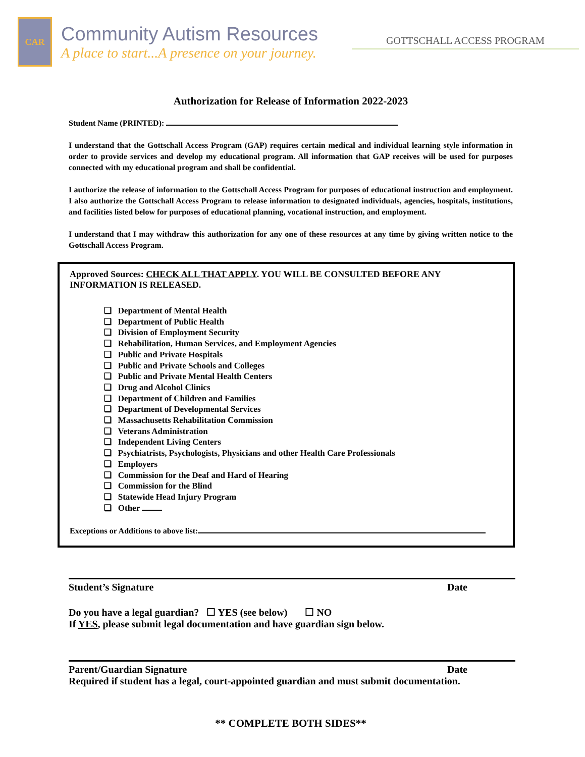CAR
Community Autism Resources
A place to start...A presence on your journey.
GOTTSCHALL ACCESS PROGRAM
Authorization for Release of Information 2022-2023
Student Name (PRINTED):
I understand that the Gottschall Access Program (GAP) requires certain medical and individual learning style information in order to provide services and develop my educational program. All information that GAP receives will be used for purposes connected with my educational program and shall be confidential.
I authorize the release of information to the Gottschall Access Program for purposes of educational instruction and employment. I also authorize the Gottschall Access Program to release information to designated individuals, agencies, hospitals, institutions, and facilities listed below for purposes of educational planning, vocational instruction, and employment.
I understand that I may withdraw this authorization for any one of these resources at any time by giving written notice to the Gottschall Access Program.
Approved Sources: CHECK ALL THAT APPLY. YOU WILL BE CONSULTED BEFORE ANY INFORMATION IS RELEASED.
❑ Department of Mental Health
❑ Department of Public Health
❑ Division of Employment Security
❑ Rehabilitation, Human Services, and Employment Agencies
❑ Public and Private Hospitals
❑ Public and Private Schools and Colleges
❑ Public and Private Mental Health Centers
❑ Drug and Alcohol Clinics
❑ Department of Children and Families
❑ Department of Developmental Services
❑ Massachusetts Rehabilitation Commission
❑ Veterans Administration
❑ Independent Living Centers
❑ Psychiatrists, Psychologists, Physicians and other Health Care Professionals
❑ Employers
❑ Commission for the Deaf and Hard of Hearing
❑ Commission for the Blind
❑ Statewide Head Injury Program
❑ Other
Exceptions or Additions to above list:
Student’s Signature Date
Do you have a legal guardian? ☐ YES (see below) ☐ NO
If YES, please submit legal documentation and have guardian sign below.
Parent/Guardian Signature Date
Required if student has a legal, court-appointed guardian and must submit documentation.
** COMPLETE BOTH SIDES**